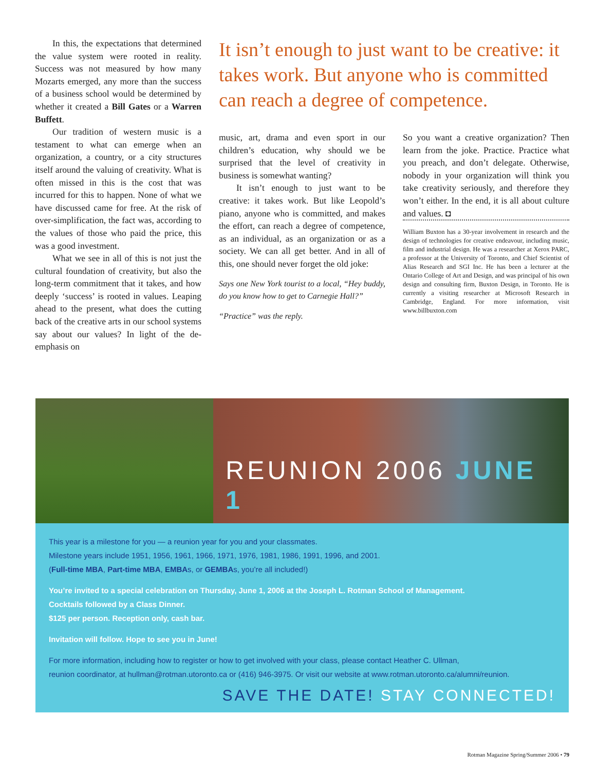In this, the expectations that determined the value system were rooted in reality. Success was not measured by how many Mozarts emerged, any more than the success of a business school would be determined by whether it created a Bill Gates or a Warren Buffett.
Our tradition of western music is a testament to what can emerge when an organization, a country, or a city structures itself around the valuing of creativity. What is often missed in this is the cost that was incurred for this to happen. None of what we have discussed came for free. At the risk of over-simplification, the fact was, according to the values of those who paid the price, this was a good investment.
What we see in all of this is not just the cultural foundation of creativity, but also the long-term commitment that it takes, and how deeply ‘success’ is rooted in values. Leaping ahead to the present, what does the cutting back of the creative arts in our school systems say about our values? In light of the de-emphasis on
It isn’t enough to just want to be creative: it takes work. But anyone who is committed can reach a degree of competence.
music, art, drama and even sport in our children’s education, why should we be surprised that the level of creativity in business is somewhat wanting?
It isn’t enough to just want to be creative: it takes work. But like Leopold’s piano, anyone who is committed, and makes the effort, can reach a degree of competence, as an individual, as an organization or as a society. We can all get better. And in all of this, one should never forget the old joke:
Says one New York tourist to a local, “Hey buddy, do you know how to get to Carnegie Hall?”
“Practice” was the reply.
So you want a creative organization? Then learn from the joke. Practice. Practice what you preach, and don’t delegate. Otherwise, nobody in your organization will think you take creativity seriously, and therefore they won’t either. In the end, it is all about culture and values. ◘
William Buxton has a 30-year involvement in research and the design of technologies for creative endeavour, including music, film and industrial design. He was a researcher at Xerox PARC, a professor at the University of Toronto, and Chief Scientist of Alias Research and SGI Inc. He has been a lecturer at the Ontario College of Art and Design, and was principal of his own design and consulting firm, Buxton Design, in Toronto. He is currently a visiting researcher at Microsoft Research in Cambridge, England. For more information, visit www.billbuxton.com
REUNION 2006 JUNE 1
This year is a milestone for you — a reunion year for you and your classmates.
Milestone years include 1951, 1956, 1961, 1966, 1971, 1976, 1981, 1986, 1991, 1996, and 2001.
(Full-time MBA, Part-time MBA, EMBAs, or GEMBAs, you’re all included!)
You’re invited to a special celebration on Thursday, June 1, 2006 at the Joseph L. Rotman School of Management.
Cocktails followed by a Class Dinner.
$125 per person. Reception only, cash bar.
Invitation will follow. Hope to see you in June!
For more information, including how to register or how to get involved with your class, please contact Heather C. Ullman,
reunion coordinator, at hullman@rotman.utoronto.ca or (416) 946-3975. Or visit our website at www.rotman.utoronto.ca/alumni/reunion.
SAVE THE DATE! STAY CONNECTED!
Rotman Magazine Spring/Summer 2006 • 79